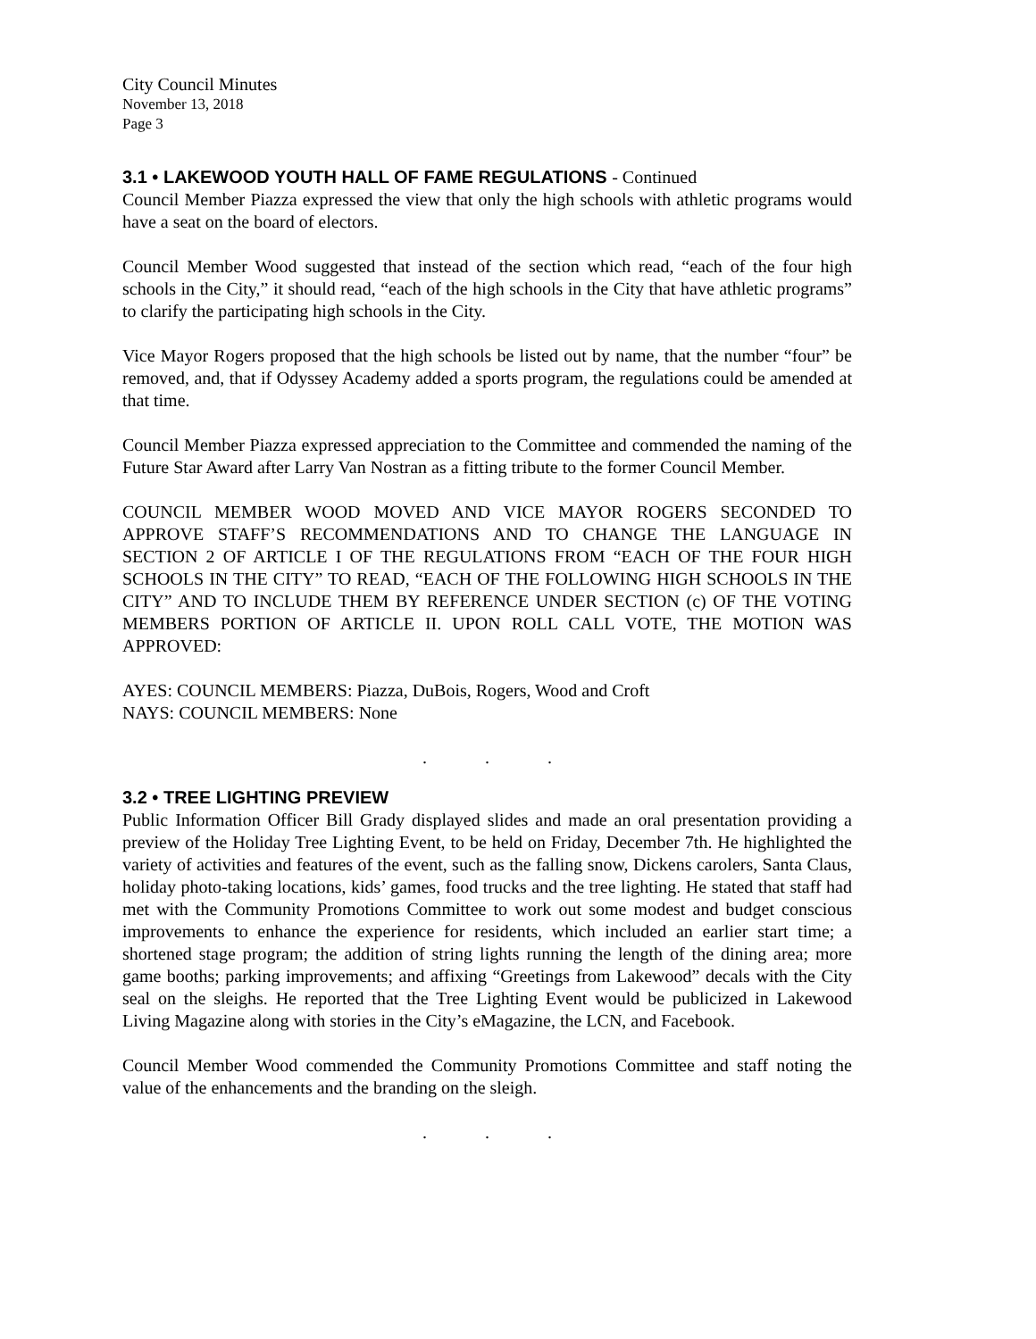City Council Minutes
November 13, 2018
Page 3
3.1 • LAKEWOOD YOUTH HALL OF FAME REGULATIONS - Continued
Council Member Piazza expressed the view that only the high schools with athletic programs would have a seat on the board of electors.
Council Member Wood suggested that instead of the section which read, “each of the four high schools in the City,” it should read, “each of the high schools in the City that have athletic programs” to clarify the participating high schools in the City.
Vice Mayor Rogers proposed that the high schools be listed out by name, that the number “four” be removed, and, that if Odyssey Academy added a sports program, the regulations could be amended at that time.
Council Member Piazza expressed appreciation to the Committee and commended the naming of the Future Star Award after Larry Van Nostran as a fitting tribute to the former Council Member.
COUNCIL MEMBER WOOD MOVED AND VICE MAYOR ROGERS SECONDED TO APPROVE STAFF’S RECOMMENDATIONS AND TO CHANGE THE LANGUAGE IN SECTION 2 OF ARTICLE I OF THE REGULATIONS FROM “EACH OF THE FOUR HIGH SCHOOLS IN THE CITY” TO READ, “EACH OF THE FOLLOWING HIGH SCHOOLS IN THE CITY” AND TO INCLUDE THEM BY REFERENCE UNDER SECTION (c) OF THE VOTING MEMBERS PORTION OF ARTICLE II. UPON ROLL CALL VOTE, THE MOTION WAS APPROVED:
AYES: COUNCIL MEMBERS: Piazza, DuBois, Rogers, Wood and Croft
NAYS: COUNCIL MEMBERS: None
. . .
3.2 • TREE LIGHTING PREVIEW
Public Information Officer Bill Grady displayed slides and made an oral presentation providing a preview of the Holiday Tree Lighting Event, to be held on Friday, December 7th. He highlighted the variety of activities and features of the event, such as the falling snow, Dickens carolers, Santa Claus, holiday photo-taking locations, kids’ games, food trucks and the tree lighting. He stated that staff had met with the Community Promotions Committee to work out some modest and budget conscious improvements to enhance the experience for residents, which included an earlier start time; a shortened stage program; the addition of string lights running the length of the dining area; more game booths; parking improvements; and affixing “Greetings from Lakewood” decals with the City seal on the sleighs. He reported that the Tree Lighting Event would be publicized in Lakewood Living Magazine along with stories in the City’s eMagazine, the LCN, and Facebook.
Council Member Wood commended the Community Promotions Committee and staff noting the value of the enhancements and the branding on the sleigh.
. . .